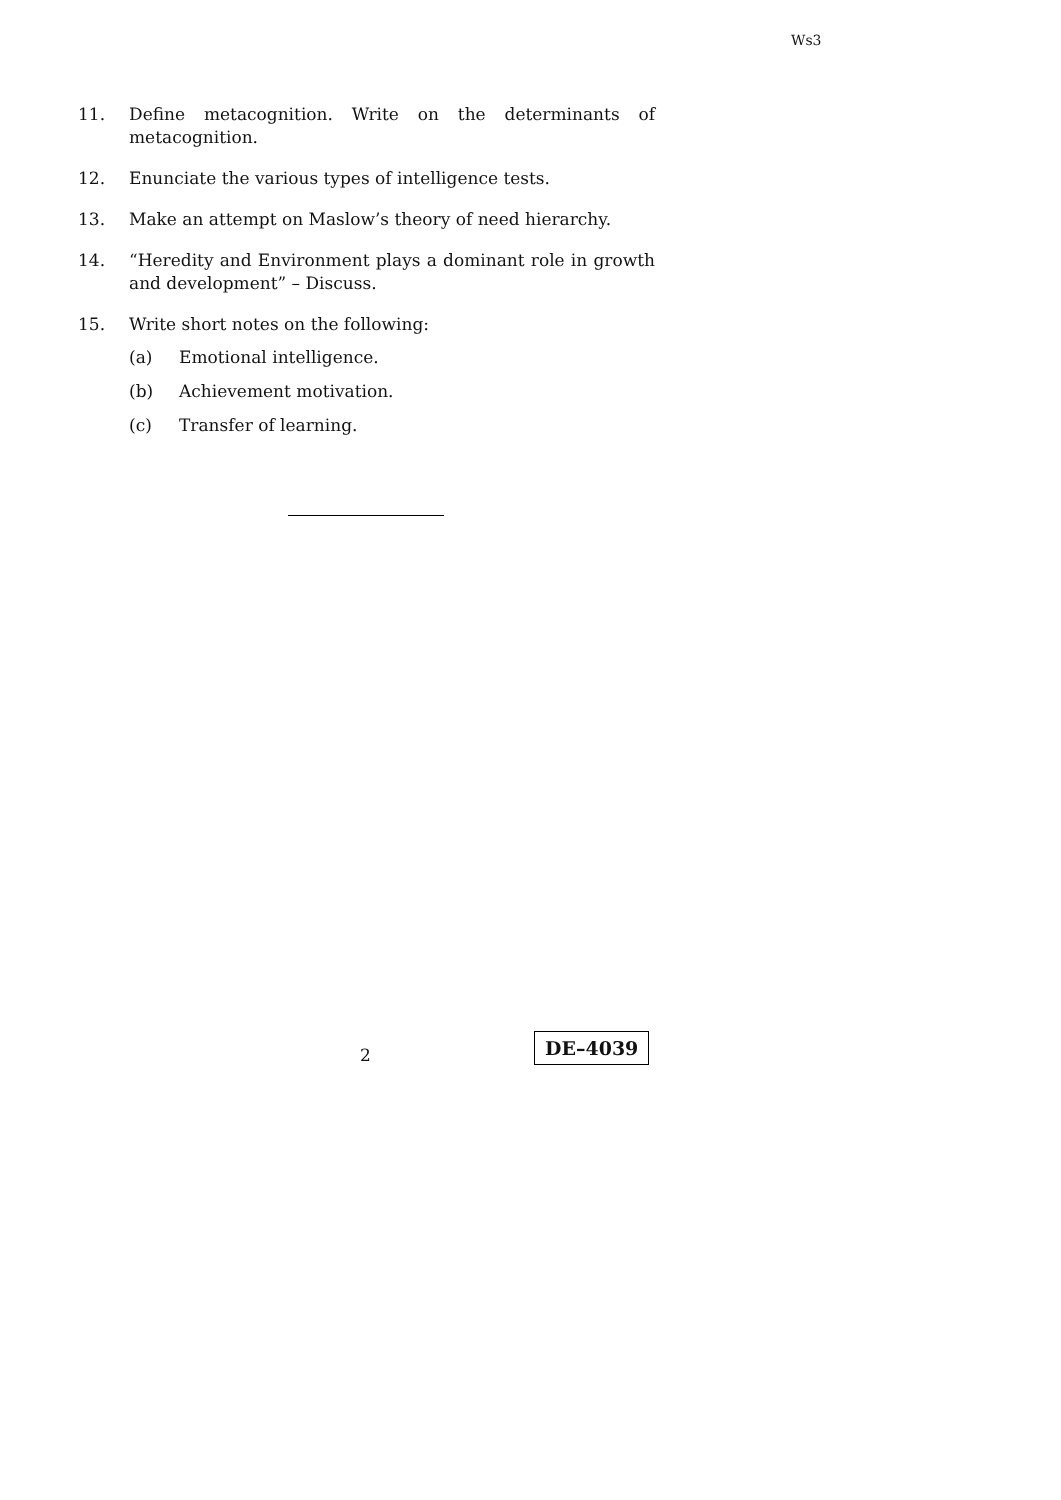Ws3
11. Define metacognition. Write on the determinants of metacognition.
12. Enunciate the various types of intelligence tests.
13. Make an attempt on Maslow’s theory of need hierarchy.
14. “Heredity and Environment plays a dominant role in growth and development” – Discuss.
15. Write short notes on the following:
(a) Emotional intelligence.
(b) Achievement motivation.
(c) Transfer of learning.
2
DE–4039